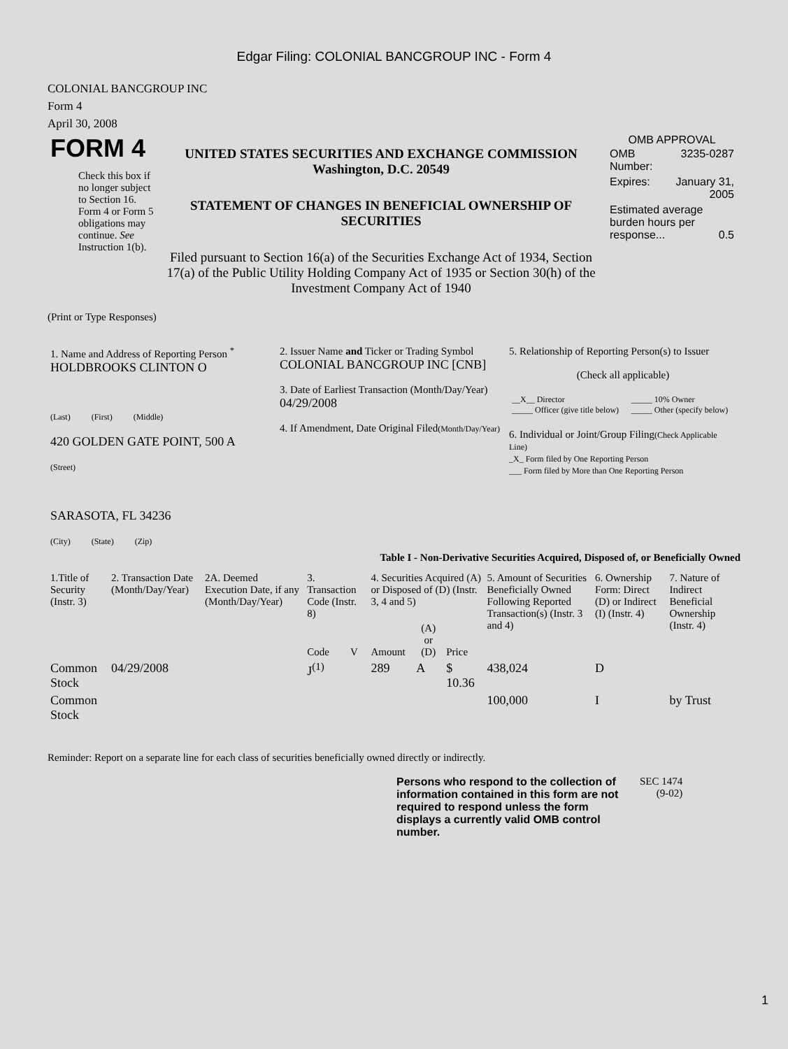Edgar Filing: COLONIAL BANCGROUP INC - Form 4
COLONIAL BANCGROUP INC
Form 4
April 30, 2008
| FORM 4 Check this box if no longer subject to Section 16. Form 4 or Form 5 obligations may continue. See Instruction 1(b). | UNITED STATES SECURITIES AND EXCHANGE COMMISSION Washington, D.C. 20549 STATEMENT OF CHANGES IN BENEFICIAL OWNERSHIP OF SECURITIES Filed pursuant to Section 16(a) of the Securities Exchange Act of 1934, Section 17(a) of the Public Utility Holding Company Act of 1935 or Section 30(h) of the Investment Company Act of 1940 | OMB APPROVAL / OMB Number: / 3235-0287 / / Expires: / January 31, 2005 / / Estimated average burden hours per response... 0.5 / / |
(Print or Type Responses)
| 1. Name and Address of Reporting Person <sup>*</sup> HOLDBROOKS CLINTON O (Last) (First) (Middle) 420 GOLDEN GATE POINT, 500 A (Street) SARASOTA, FL 34236 (City) (State) (Zip) | 2. Issuer Name and Ticker or Trading Symbol COLONIAL BANCGROUP INC [CNB] 3. Date of Earliest Transaction (Month/Day/Year) 04/29/2008 4. If Amendment, Date Original Filed (Month/Day/Year) | 5. Relationship of Reporting Person(s) to Issuer (Check all applicable) / __X__ Director _____ Officer (give title below) / _____ 10% Owner _____ Other (specify below) / 6. Individual or Joint/Group Filing (Check Applicable Line) _X_ Form filed by One Reporting Person ___ Form filed by More than One Reporting Person |
Table I - Non-Derivative Securities Acquired, Disposed of, or Beneficially Owned
| 1.Title of Security (Instr. 3) | 2. Transaction Date (Month/Day/Year) | 2A. Deemed Execution Date, if any (Month/Day/Year) | 3. Transaction Code (Instr. 8) | | 4. Securities Acquired (A) or Disposed of (D) (Instr. 3, 4 and 5) | | | 5. Amount of Securities Beneficially Owned Following Reported Transaction(s) (Instr. 3 and 4) | 6. Ownership Form: Direct (D) or Indirect (I) (Instr. 4) | 7. Nature of Indirect Beneficial Ownership (Instr. 4) |
| --- | --- | --- | --- | --- | --- | --- | --- | --- | --- | --- |
| | | | Code | V | Amount | (A) or (D) | Price | | | |
| Common Stock | 04/29/2008 | | J<sup>(1)</sup> | | 289 | A | $ 10.36 | 438,024 | D | |
| Common Stock | | | | | | | | 100,000 | I | by Trust |
Reminder: Report on a separate line for each class of securities beneficially owned directly or indirectly.
| Persons who respond to the collection of information contained in this form are not required to respond unless the form displays a currently valid OMB control number. | SEC 1474 (9-02) |
1